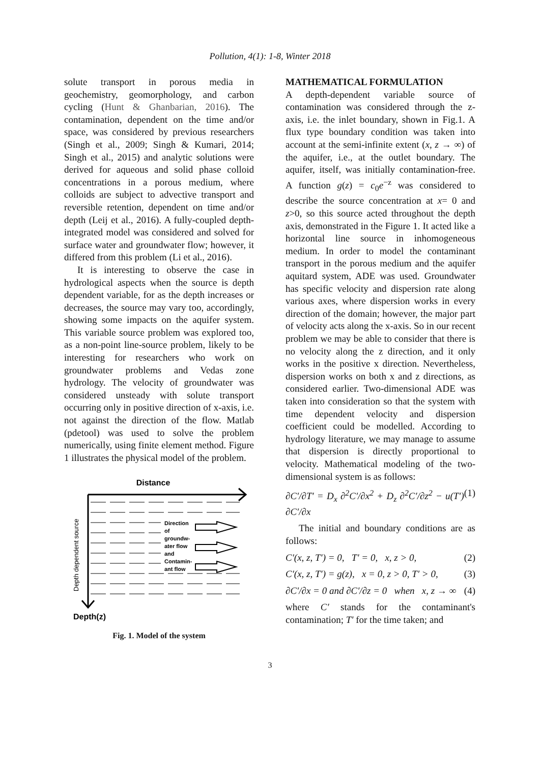Pollution, 4(1): 1-8, Winter 2018
solute transport in porous media in geochemistry, geomorphology, and carbon cycling (Hunt & Ghanbarian, 2016). The contamination, dependent on the time and/or space, was considered by previous researchers (Singh et al., 2009; Singh & Kumari, 2014; Singh et al., 2015) and analytic solutions were derived for aqueous and solid phase colloid concentrations in a porous medium, where colloids are subject to advective transport and reversible retention, dependent on time and/or depth (Leij et al., 2016). A fully-coupled depth-integrated model was considered and solved for surface water and groundwater flow; however, it differed from this problem (Li et al., 2016).
It is interesting to observe the case in hydrological aspects when the source is depth dependent variable, for as the depth increases or decreases, the source may vary too, accordingly, showing some impacts on the aquifer system. This variable source problem was explored too, as a non-point line-source problem, likely to be interesting for researchers who work on groundwater problems and Vedas zone hydrology. The velocity of groundwater was considered unsteady with solute transport occurring only in positive direction of x-axis, i.e. not against the direction of the flow. Matlab (pdetool) was used to solve the problem numerically, using finite element method. Figure 1 illustrates the physical model of the problem.
Distance
Direction of groundw- ater flow and Contamin- ant flow
Depth dependent source
Depth(z)
Fig. 1. Model of the system
MATHEMATICAL FORMULATION
A depth-dependent variable source of contamination was considered through the z-axis, i.e. the inlet boundary, shown in Fig.1. A flux type boundary condition was taken into account at the semi-infinite extent (x, z → ∞) of the aquifer, i.e., at the outlet boundary. The aquifer, itself, was initially contamination-free. A function g(z) = c<sub>0</sub>e<sup>−z</sup> was considered to describe the source concentration at x= 0 and z>0, so this source acted throughout the depth axis, demonstrated in the Figure 1. It acted like a horizontal line source in inhomogeneous medium. In order to model the contaminant transport in the porous medium and the aquifer aquitard system, ADE was used. Groundwater has specific velocity and dispersion rate along various axes, where dispersion works in every direction of the domain; however, the major part of velocity acts along the x-axis. So in our recent problem we may be able to consider that there is no velocity along the z direction, and it only works in the positive x direction. Nevertheless, dispersion works on both x and z directions, as considered earlier. Two-dimensional ADE was taken into consideration so that the system with time dependent velocity and dispersion coefficient could be modelled. According to hydrology literature, we may manage to assume that dispersion is directly proportional to velocity. Mathematical modeling of the two-dimensional system is as follows:
∂C′/∂T′ = D<sub>x</sub> ∂<sup>2</sup>C′/∂x<sup>2</sup> + D<sub>z</sub> ∂<sup>2</sup>C′/∂z<sup>2</sup> − u(T′) ∂C′/∂x (1)
The initial and boundary conditions are as follows:
C′(x, z, T′) = 0, T′ = 0, x, z > 0, (2)
C′(x, z, T′) = g(z), x = 0, z > 0, T′ > 0, (3)
∂C′/∂x = 0 and ∂C′/∂z = 0 when x, z → ∞ (4)
where C′ stands for the contaminant's contamination; T′ for the time taken; and
3